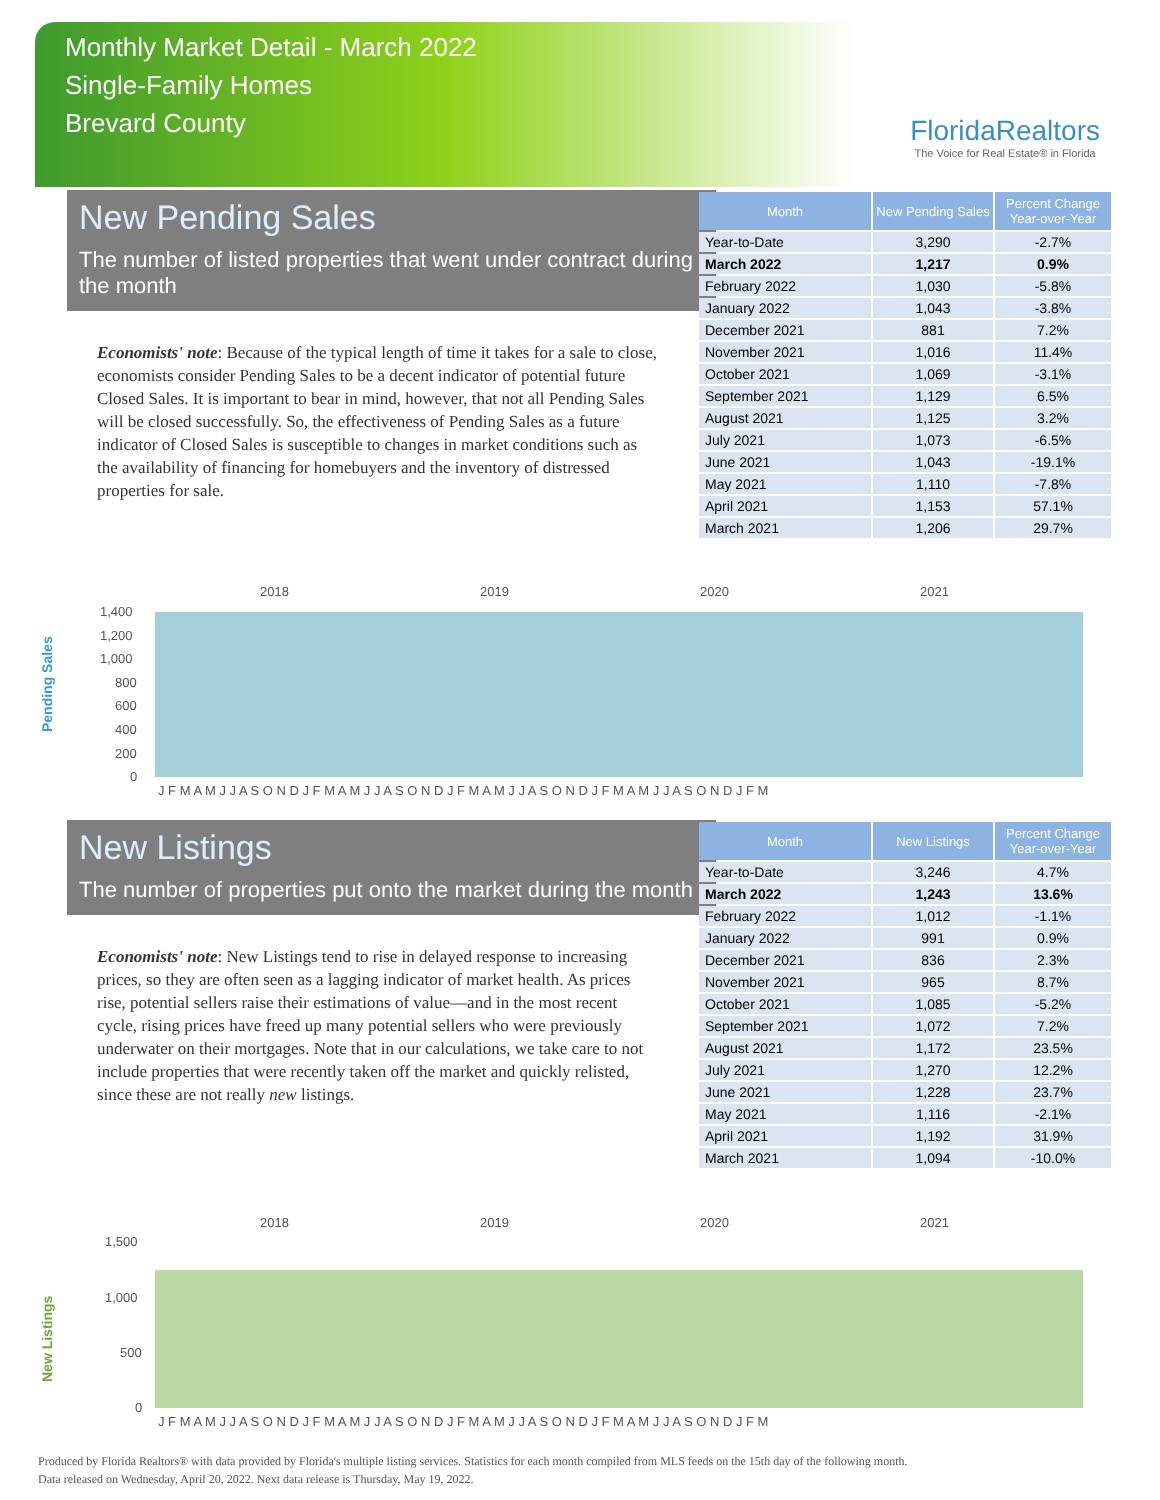Monthly Market Detail - March 2022
Single-Family Homes
Brevard County
FloridaRealtors
The Voice for Real Estate® in Florida
New Pending Sales
The number of listed properties that went under contract during the month
Economists' note: Because of the typical length of time it takes for a sale to close, economists consider Pending Sales to be a decent indicator of potential future Closed Sales. It is important to bear in mind, however, that not all Pending Sales will be closed successfully. So, the effectiveness of Pending Sales as a future indicator of Closed Sales is susceptible to changes in market conditions such as the availability of financing for homebuyers and the inventory of distressed properties for sale.
| Month | New Pending Sales | Percent Change Year-over-Year |
| --- | --- | --- |
| Year-to-Date | 3,290 | -2.7% |
| March 2022 | 1,217 | 0.9% |
| February 2022 | 1,030 | -5.8% |
| January 2022 | 1,043 | -3.8% |
| December 2021 | 881 | 7.2% |
| November 2021 | 1,016 | 11.4% |
| October 2021 | 1,069 | -3.1% |
| September 2021 | 1,129 | 6.5% |
| August 2021 | 1,125 | 3.2% |
| July 2021 | 1,073 | -6.5% |
| June 2021 | 1,043 | -19.1% |
| May 2021 | 1,110 | -7.8% |
| April 2021 | 1,153 | 57.1% |
| March 2021 | 1,206 | 29.7% |
Pending Sales
2018
2019
2020
2021
1,400
1,200
1,000
800
600
400
200
0
J F M A M J J A S O N D J F M A M J J A S O N D J F M A M J J A S O N D J F M A M J J A S O N D J F M
New Listings
The number of properties put onto the market during the month
Economists' note: New Listings tend to rise in delayed response to increasing prices, so they are often seen as a lagging indicator of market health. As prices rise, potential sellers raise their estimations of value—and in the most recent cycle, rising prices have freed up many potential sellers who were previously underwater on their mortgages. Note that in our calculations, we take care to not include properties that were recently taken off the market and quickly relisted, since these are not really new listings.
| Month | New Listings | Percent Change Year-over-Year |
| --- | --- | --- |
| Year-to-Date | 3,246 | 4.7% |
| March 2022 | 1,243 | 13.6% |
| February 2022 | 1,012 | -1.1% |
| January 2022 | 991 | 0.9% |
| December 2021 | 836 | 2.3% |
| November 2021 | 965 | 8.7% |
| October 2021 | 1,085 | -5.2% |
| September 2021 | 1,072 | 7.2% |
| August 2021 | 1,172 | 23.5% |
| July 2021 | 1,270 | 12.2% |
| June 2021 | 1,228 | 23.7% |
| May 2021 | 1,116 | -2.1% |
| April 2021 | 1,192 | 31.9% |
| March 2021 | 1,094 | -10.0% |
New Listings
2018
2019
2020
2021
1,500
1,000
500
0
J F M A M J J A S O N D J F M A M J J A S O N D J F M A M J J A S O N D J F M A M J J A S O N D J F M
Produced by Florida Realtors® with data provided by Florida's multiple listing services. Statistics for each month compiled from MLS feeds on the 15th day of the following month.
Data released on Wednesday, April 20, 2022. Next data release is Thursday, May 19, 2022.